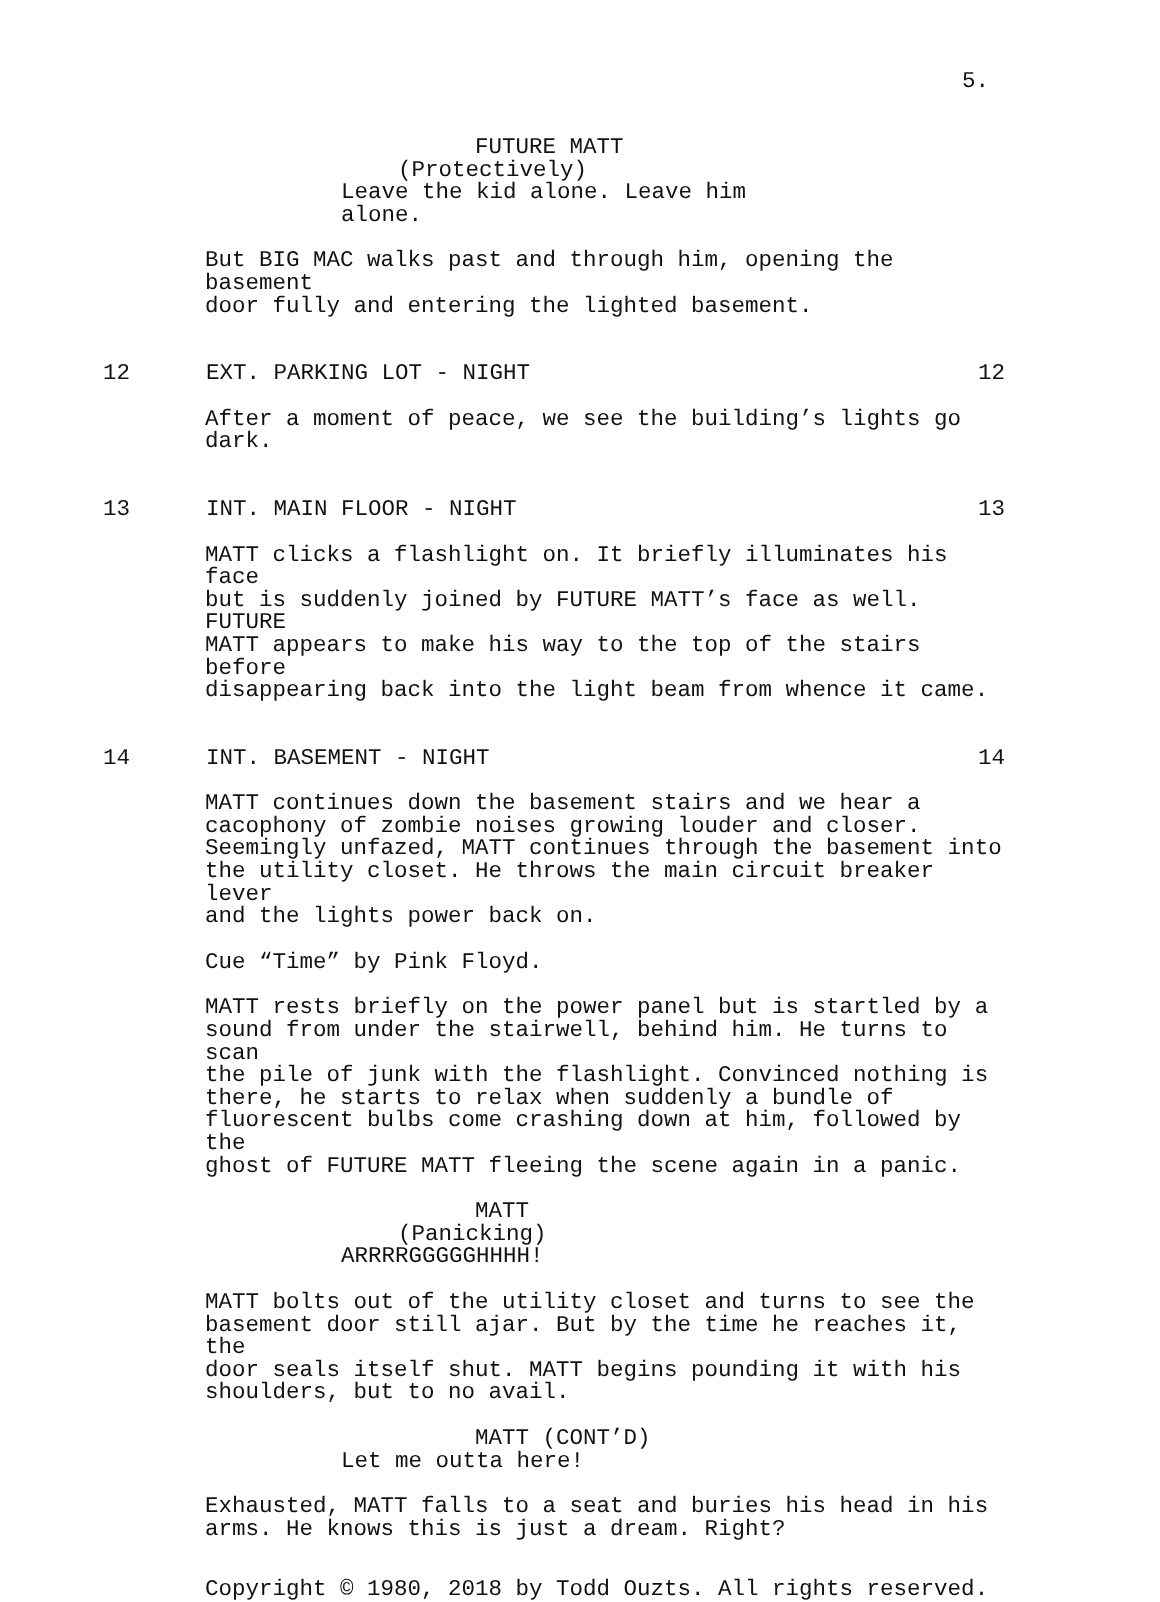5.
FUTURE MATT
(Protectively)
Leave the kid alone. Leave him
alone.
But BIG MAC walks past and through him, opening the basement
door fully and entering the lighted basement.
12 EXT. PARKING LOT - NIGHT 12
After a moment of peace, we see the building’s lights go
dark.
13 INT. MAIN FLOOR - NIGHT 13
MATT clicks a flashlight on. It briefly illuminates his face
but is suddenly joined by FUTURE MATT’s face as well. FUTURE
MATT appears to make his way to the top of the stairs before
disappearing back into the light beam from whence it came.
14 INT. BASEMENT - NIGHT 14
MATT continues down the basement stairs and we hear a
cacophony of zombie noises growing louder and closer.
Seemingly unfazed, MATT continues through the basement into
the utility closet. He throws the main circuit breaker lever
and the lights power back on.
Cue “Time” by Pink Floyd.
MATT rests briefly on the power panel but is startled by a
sound from under the stairwell, behind him. He turns to scan
the pile of junk with the flashlight. Convinced nothing is
there, he starts to relax when suddenly a bundle of
fluorescent bulbs come crashing down at him, followed by the
ghost of FUTURE MATT fleeing the scene again in a panic.
MATT
(Panicking)
ARRRRGGGGGHHHH!
MATT bolts out of the utility closet and turns to see the
basement door still ajar. But by the time he reaches it, the
door seals itself shut. MATT begins pounding it with his
shoulders, but to no avail.
MATT (CONT’D)
Let me outta here!
Exhausted, MATT falls to a seat and buries his head in his
arms. He knows this is just a dream. Right?
Copyright © 1980, 2018 by Todd Ouzts. All rights reserved.